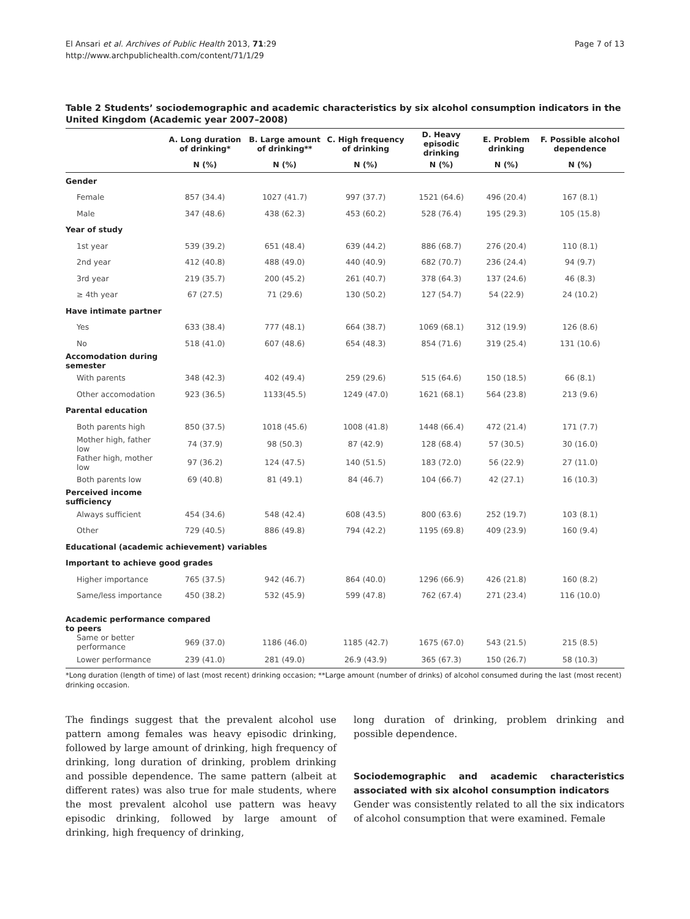El Ansari et al. Archives of Public Health 2013, 71:29
http://www.archpublichealth.com/content/71/1/29
Page 7 of 13
Table 2 Students’ sociodemographic and academic characteristics by six alcohol consumption indicators in the United Kingdom (Academic year 2007–2008)
| | A. Long duration of drinking* | B. Large amount of drinking** | C. High frequency of drinking | D. Heavy episodic drinking | E. Problem drinking | F. Possible alcohol dependence |
| --- | --- | --- | --- | --- | --- | --- |
| | N (%) | N (%) | N (%) | N (%) | N (%) | N (%) |
| Gender | | | | | | |
| Female | 857 (34.4) | 1027 (41.7) | 997 (37.7) | 1521 (64.6) | 496 (20.4) | 167 (8.1) |
| Male | 347 (48.6) | 438 (62.3) | 453 (60.2) | 528 (76.4) | 195 (29.3) | 105 (15.8) |
| Year of study | | | | | | |
| 1st year | 539 (39.2) | 651 (48.4) | 639 (44.2) | 886 (68.7) | 276 (20.4) | 110 (8.1) |
| 2nd year | 412 (40.8) | 488 (49.0) | 440 (40.9) | 682 (70.7) | 236 (24.4) | 94 (9.7) |
| 3rd year | 219 (35.7) | 200 (45.2) | 261 (40.7) | 378 (64.3) | 137 (24.6) | 46 (8.3) |
| ≥ 4th year | 67 (27.5) | 71 (29.6) | 130 (50.2) | 127 (54.7) | 54 (22.9) | 24 (10.2) |
| Have intimate partner | | | | | | |
| Yes | 633 (38.4) | 777 (48.1) | 664 (38.7) | 1069 (68.1) | 312 (19.9) | 126 (8.6) |
| No | 518 (41.0) | 607 (48.6) | 654 (48.3) | 854 (71.6) | 319 (25.4) | 131 (10.6) |
| Accomodation during semester | | | | | | |
| With parents | 348 (42.3) | 402 (49.4) | 259 (29.6) | 515 (64.6) | 150 (18.5) | 66 (8.1) |
| Other accomodation | 923 (36.5) | 1133(45.5) | 1249 (47.0) | 1621 (68.1) | 564 (23.8) | 213 (9.6) |
| Parental education | | | | | | |
| Both parents high | 850 (37.5) | 1018 (45.6) | 1008 (41.8) | 1448 (66.4) | 472 (21.4) | 171 (7.7) |
| Mother high, father low | 74 (37.9) | 98 (50.3) | 87 (42.9) | 128 (68.4) | 57 (30.5) | 30 (16.0) |
| Father high, mother low | 97 (36.2) | 124 (47.5) | 140 (51.5) | 183 (72.0) | 56 (22.9) | 27 (11.0) |
| Both parents low | 69 (40.8) | 81 (49.1) | 84 (46.7) | 104 (66.7) | 42 (27.1) | 16 (10.3) |
| Perceived income sufficiency | | | | | | |
| Always sufficient | 454 (34.6) | 548 (42.4) | 608 (43.5) | 800 (63.6) | 252 (19.7) | 103 (8.1) |
| Other | 729 (40.5) | 886 (49.8) | 794 (42.2) | 1195 (69.8) | 409 (23.9) | 160 (9.4) |
| Educational (academic achievement) variables | | | | | | |
| Important to achieve good grades | | | | | | |
| Higher importance | 765 (37.5) | 942 (46.7) | 864 (40.0) | 1296 (66.9) | 426 (21.8) | 160 (8.2) |
| Same/less importance | 450 (38.2) | 532 (45.9) | 599 (47.8) | 762 (67.4) | 271 (23.4) | 116 (10.0) |
| Academic performance compared to peers | | | | | | |
| Same or better performance | 969 (37.0) | 1186 (46.0) | 1185 (42.7) | 1675 (67.0) | 543 (21.5) | 215 (8.5) |
| Lower performance | 239 (41.0) | 281 (49.0) | 26.9 (43.9) | 365 (67.3) | 150 (26.7) | 58 (10.3) |
*Long duration (length of time) of last (most recent) drinking occasion; **Large amount (number of drinks) of alcohol consumed during the last (most recent) drinking occasion.
The findings suggest that the prevalent alcohol use pattern among females was heavy episodic drinking, followed by large amount of drinking, high frequency of drinking, long duration of drinking, problem drinking and possible dependence. The same pattern (albeit at different rates) was also true for male students, where the most prevalent alcohol use pattern was heavy episodic drinking, followed by large amount of drinking, high frequency of drinking,
long duration of drinking, problem drinking and possible dependence.
Sociodemographic and academic characteristics associated with six alcohol consumption indicators
Gender was consistently related to all the six indicators of alcohol consumption that were examined. Female